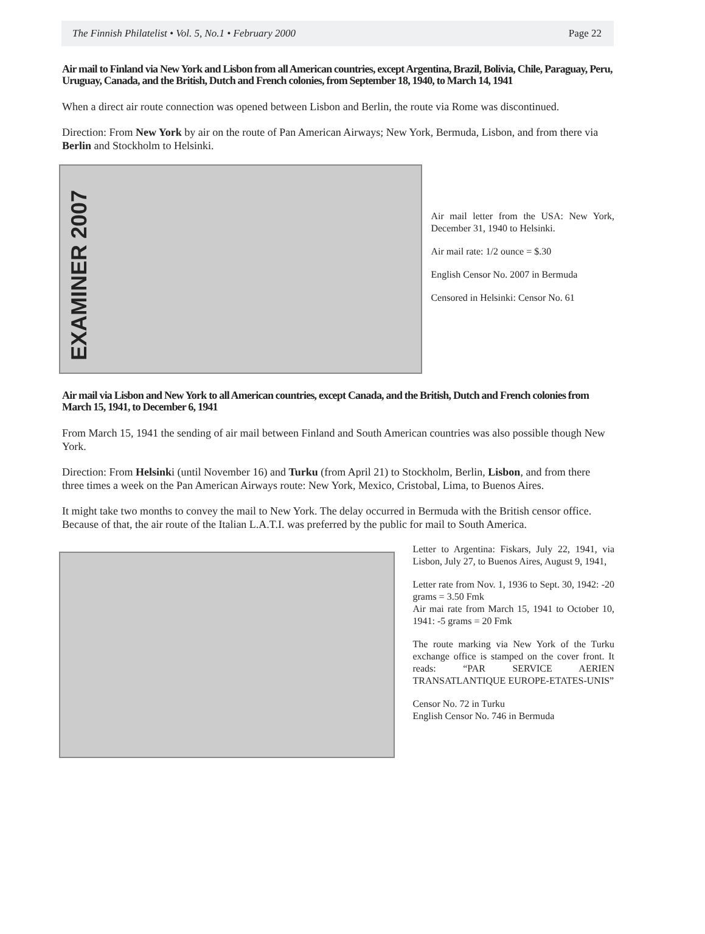The Finnish Philatelist • Vol. 5, No.1 • February 2000 Page 22
Air mail to Finland via New York and Lisbon from all American countries, except Argentina, Brazil, Bolivia, Chile, Paraguay, Peru, Uruguay, Canada, and the British, Dutch and French colonies, from September 18, 1940, to March 14, 1941
When a direct air route connection was opened between Lisbon and Berlin, the route via Rome was discontinued.
Direction: From New York by air on the route of Pan American Airways; New York, Bermuda, Lisbon, and from there via Berlin and Stockholm to Helsinki.
EXAMINER 2007
Air mail letter from the USA: New York, December 31, 1940 to Helsinki.
Air mail rate: 1/2 ounce = $.30
English Censor No. 2007 in Bermuda
Censored in Helsinki: Censor No. 61
Air mail via Lisbon and New York to all American countries, except Canada, and the British, Dutch and French colonies from March 15, 1941, to December 6, 1941
From March 15, 1941 the sending of air mail between Finland and South American countries was also possible though New York.
Direction: From Helsinki (until November 16) and Turku (from April 21) to Stockholm, Berlin, Lisbon, and from there three times a week on the Pan American Airways route: New York, Mexico, Cristobal, Lima, to Buenos Aires.
It might take two months to convey the mail to New York. The delay occurred in Bermuda with the British censor office. Because of that, the air route of the Italian L.A.T.I. was preferred by the public for mail to South America.
Letter to Argentina: Fiskars, July 22, 1941, via Lisbon, July 27, to Buenos Aires, August 9, 1941,
Letter rate from Nov. 1, 1936 to Sept. 30, 1942: -20 grams = 3.50 Fmk
Air mai rate from March 15, 1941 to October 10, 1941: -5 grams = 20 Fmk
The route marking via New York of the Turku exchange office is stamped on the cover front. It reads: “PAR SERVICE AERIEN TRANSATLANTIQUE EUROPE-ETATES-UNIS”
Censor No. 72 in Turku
English Censor No. 746 in Bermuda